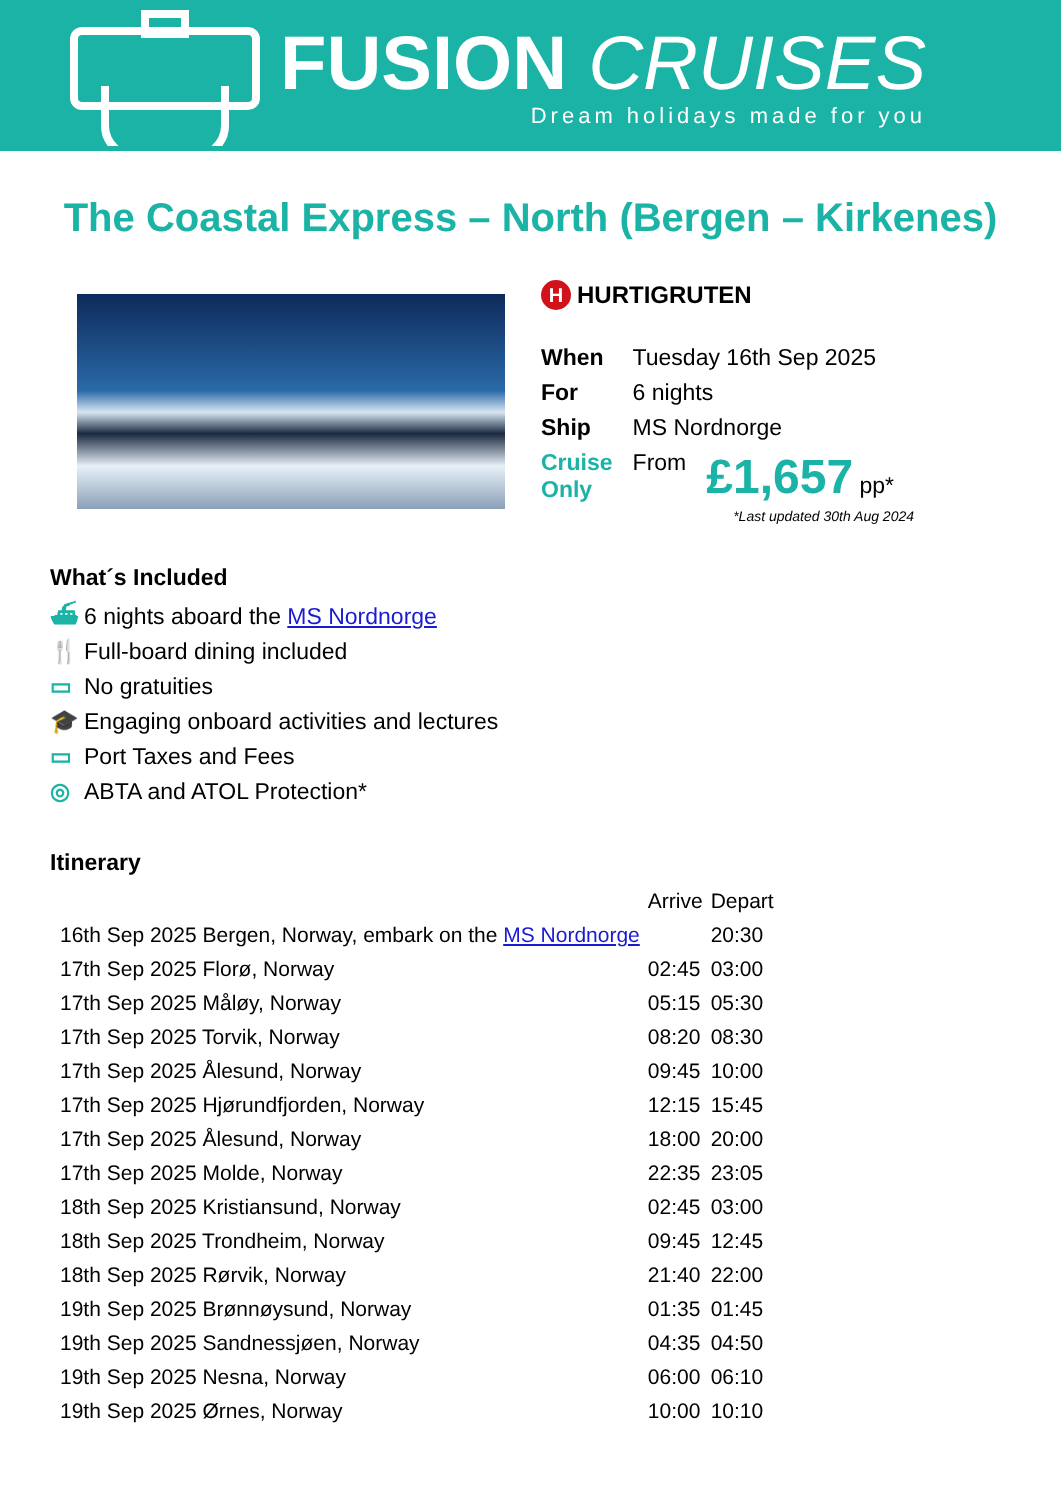FUSION CRUISES
Dream holidays made for you
The Coastal Express – North (Bergen – Kirkenes)
H HURTIGRUTEN
| When | Tuesday 16th Sep 2025 | |
| For | 6 nights | |
| Ship | MS Nordnorge | |
| Cruise Only | From | £1,657 pp* |
*Last updated 30th Aug 2024
What´s Included
⛴ 6 nights aboard the MS Nordnorge
🍴 Full-board dining included
▭ No gratuities
🎓 Engaging onboard activities and lectures
▭ Port Taxes and Fees
◎ ABTA and ATOL Protection*
Itinerary
| | Arrive | Depart |
| --- | --- | --- |
| 16th Sep 2025 Bergen, Norway, embark on the MS Nordnorge | | 20:30 |
| 17th Sep 2025 Florø, Norway | 02:45 | 03:00 |
| 17th Sep 2025 Måløy, Norway | 05:15 | 05:30 |
| 17th Sep 2025 Torvik, Norway | 08:20 | 08:30 |
| 17th Sep 2025 Ålesund, Norway | 09:45 | 10:00 |
| 17th Sep 2025 Hjørundfjorden, Norway | 12:15 | 15:45 |
| 17th Sep 2025 Ålesund, Norway | 18:00 | 20:00 |
| 17th Sep 2025 Molde, Norway | 22:35 | 23:05 |
| 18th Sep 2025 Kristiansund, Norway | 02:45 | 03:00 |
| 18th Sep 2025 Trondheim, Norway | 09:45 | 12:45 |
| 18th Sep 2025 Rørvik, Norway | 21:40 | 22:00 |
| 19th Sep 2025 Brønnøysund, Norway | 01:35 | 01:45 |
| 19th Sep 2025 Sandnessjøen, Norway | 04:35 | 04:50 |
| 19th Sep 2025 Nesna, Norway | 06:00 | 06:10 |
| 19th Sep 2025 Ørnes, Norway | 10:00 | 10:10 |